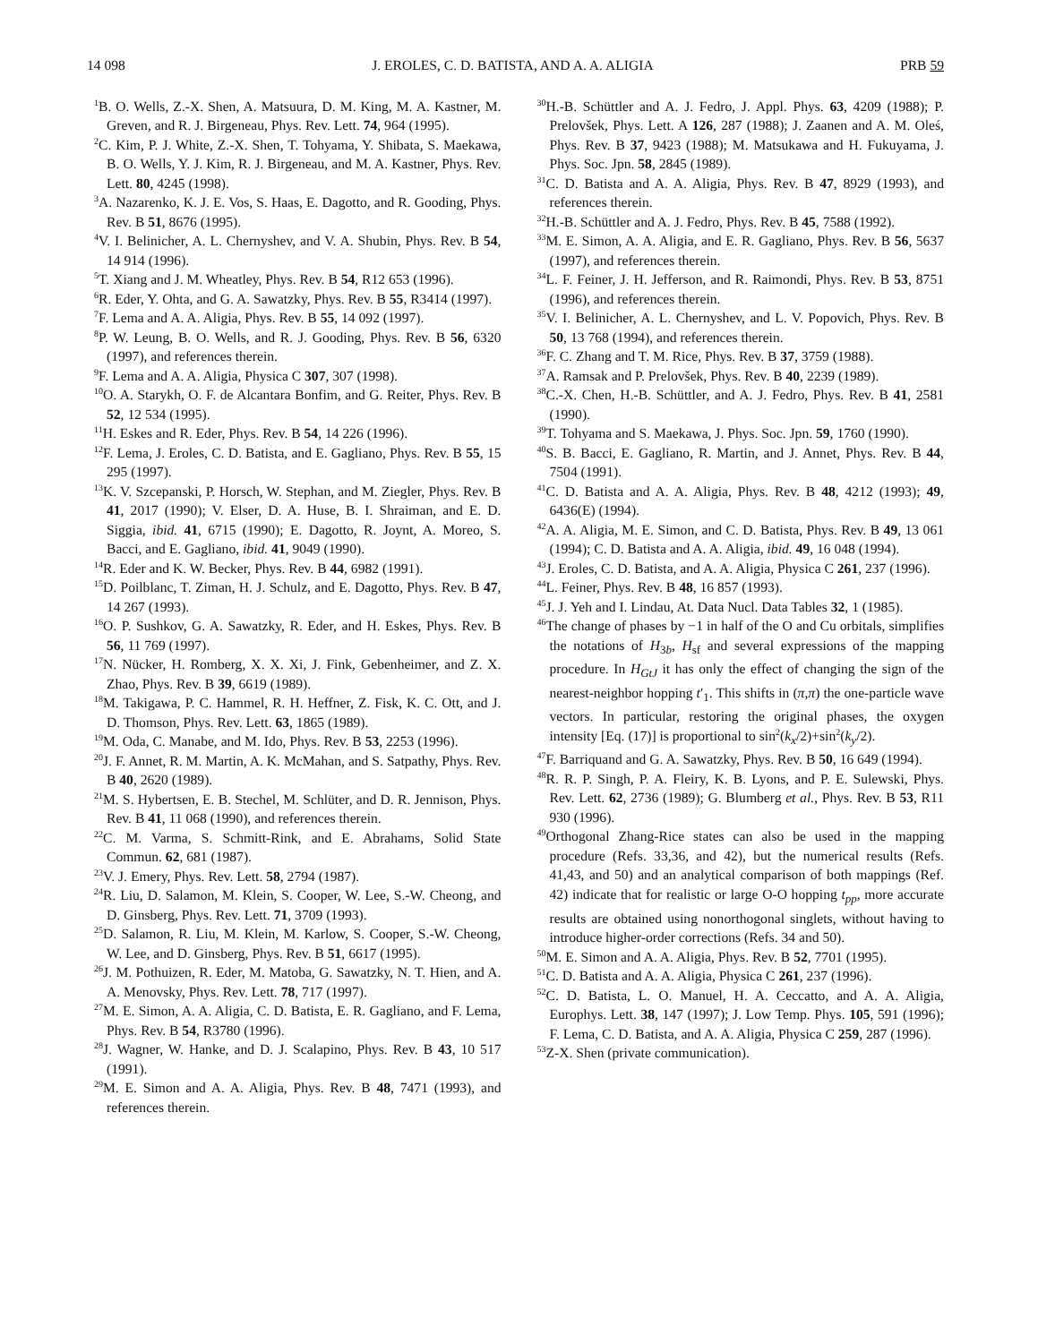14 098 J. EROLES, C. D. BATISTA, AND A. A. ALIGIA PRB 59
<sup>1</sup> B. O. Wells, Z.-X. Shen, A. Matsuura, D. M. King, M. A. Kastner, M. Greven, and R. J. Birgeneau, Phys. Rev. Lett. 74, 964 (1995).
<sup>2</sup> C. Kim, P. J. White, Z.-X. Shen, T. Tohyama, Y. Shibata, S. Maekawa, B. O. Wells, Y. J. Kim, R. J. Birgeneau, and M. A. Kastner, Phys. Rev. Lett. 80, 4245 (1998).
<sup>3</sup> A. Nazarenko, K. J. E. Vos, S. Haas, E. Dagotto, and R. Gooding, Phys. Rev. B 51, 8676 (1995).
<sup>4</sup> V. I. Belinicher, A. L. Chernyshev, and V. A. Shubin, Phys. Rev. B 54, 14 914 (1996).
<sup>5</sup> T. Xiang and J. M. Wheatley, Phys. Rev. B 54, R12 653 (1996).
<sup>6</sup> R. Eder, Y. Ohta, and G. A. Sawatzky, Phys. Rev. B 55, R3414 (1997).
<sup>7</sup> F. Lema and A. A. Aligia, Phys. Rev. B 55, 14 092 (1997).
<sup>8</sup> P. W. Leung, B. O. Wells, and R. J. Gooding, Phys. Rev. B 56, 6320 (1997), and references therein.
<sup>9</sup>F. Lema and A. A. Aligia, Physica C 307, 307 (1998).
<sup>10</sup>O. A. Starykh, O. F. de Alcantara Bonfim, and G. Reiter, Phys. Rev. B 52, 12 534 (1995).
<sup>11</sup>H. Eskes and R. Eder, Phys. Rev. B 54, 14 226 (1996).
<sup>12</sup>F. Lema, J. Eroles, C. D. Batista, and E. Gagliano, Phys. Rev. B 55, 15 295 (1997).
<sup>13</sup> K. V. Szcepanski, P. Horsch, W. Stephan, and M. Ziegler, Phys. Rev. B 41, 2017 (1990); V. Elser, D. A. Huse, B. I. Shraiman, and E. D. Siggia, ibid. 41, 6715 (1990); E. Dagotto, R. Joynt, A. Moreo, S. Bacci, and E. Gagliano, ibid. 41, 9049 (1990).
<sup>14</sup> R. Eder and K. W. Becker, Phys. Rev. B 44, 6982 (1991).
<sup>15</sup> D. Poilblanc, T. Ziman, H. J. Schulz, and E. Dagotto, Phys. Rev. B 47, 14 267 (1993).
<sup>16</sup>O. P. Sushkov, G. A. Sawatzky, R. Eder, and H. Eskes, Phys. Rev. B 56, 11 769 (1997).
<sup>17</sup>N. Nücker, H. Romberg, X. X. Xi, J. Fink, Gebenheimer, and Z. X. Zhao, Phys. Rev. B 39, 6619 (1989).
<sup>18</sup> M. Takigawa, P. C. Hammel, R. H. Heffner, Z. Fisk, K. C. Ott, and J. D. Thomson, Phys. Rev. Lett. 63, 1865 (1989).
<sup>19</sup> M. Oda, C. Manabe, and M. Ido, Phys. Rev. B 53, 2253 (1996).
<sup>20</sup> J. F. Annet, R. M. Martin, A. K. McMahan, and S. Satpathy, Phys. Rev. B 40, 2620 (1989).
<sup>21</sup> M. S. Hybertsen, E. B. Stechel, M. Schlüter, and D. R. Jennison, Phys. Rev. B 41, 11 068 (1990), and references therein.
<sup>22</sup>C. M. Varma, S. Schmitt-Rink, and E. Abrahams, Solid State Commun. 62, 681 (1987).
<sup>23</sup>V. J. Emery, Phys. Rev. Lett. 58, 2794 (1987).
<sup>24</sup> R. Liu, D. Salamon, M. Klein, S. Cooper, W. Lee, S.-W. Cheong, and D. Ginsberg, Phys. Rev. Lett. 71, 3709 (1993).
<sup>25</sup> D. Salamon, R. Liu, M. Klein, M. Karlow, S. Cooper, S.-W. Cheong, W. Lee, and D. Ginsberg, Phys. Rev. B 51, 6617 (1995).
<sup>26</sup> J. M. Pothuizen, R. Eder, M. Matoba, G. Sawatzky, N. T. Hien, and A. A. Menovsky, Phys. Rev. Lett. 78, 717 (1997).
<sup>27</sup> M. E. Simon, A. A. Aligia, C. D. Batista, E. R. Gagliano, and F. Lema, Phys. Rev. B 54, R3780 (1996).
<sup>28</sup> J. Wagner, W. Hanke, and D. J. Scalapino, Phys. Rev. B 43, 10 517 (1991).
<sup>29</sup> M. E. Simon and A. A. Aligia, Phys. Rev. B 48, 7471 (1993), and references therein.
<sup>30</sup>H.-B. Schüttler and A. J. Fedro, J. Appl. Phys. 63, 4209 (1988); P. Prelovšek, Phys. Lett. A 126, 287 (1988); J. Zaanen and A. M. Oleś, Phys. Rev. B 37, 9423 (1988); M. Matsukawa and H. Fukuyama, J. Phys. Soc. Jpn. 58, 2845 (1989).
<sup>31</sup>C. D. Batista and A. A. Aligia, Phys. Rev. B 47, 8929 (1993), and references therein.
<sup>32</sup>H.-B. Schüttler and A. J. Fedro, Phys. Rev. B 45, 7588 (1992).
<sup>33</sup> M. E. Simon, A. A. Aligia, and E. R. Gagliano, Phys. Rev. B 56, 5637 (1997), and references therein.
<sup>34</sup> L. F. Feiner, J. H. Jefferson, and R. Raimondi, Phys. Rev. B 53, 8751 (1996), and references therein.
<sup>35</sup>V. I. Belinicher, A. L. Chernyshev, and L. V. Popovich, Phys. Rev. B 50, 13 768 (1994), and references therein.
<sup>36</sup>F. C. Zhang and T. M. Rice, Phys. Rev. B 37, 3759 (1988).
<sup>37</sup> A. Ramsak and P. Prelovšek, Phys. Rev. B 40, 2239 (1989).
<sup>38</sup>C.-X. Chen, H.-B. Schüttler, and A. J. Fedro, Phys. Rev. B 41, 2581 (1990).
<sup>39</sup> T. Tohyama and S. Maekawa, J. Phys. Soc. Jpn. 59, 1760 (1990).
<sup>40</sup>S. B. Bacci, E. Gagliano, R. Martin, and J. Annet, Phys. Rev. B 44, 7504 (1991).
<sup>41</sup>C. D. Batista and A. A. Aligia, Phys. Rev. B 48, 4212 (1993); 49, 6436(E) (1994).
<sup>42</sup> A. A. Aligia, M. E. Simon, and C. D. Batista, Phys. Rev. B 49, 13 061 (1994); C. D. Batista and A. A. Aligia, ibid. 49, 16 048 (1994).
<sup>43</sup> J. Eroles, C. D. Batista, and A. A. Aligia, Physica C 261, 237 (1996).
<sup>44</sup> L. Feiner, Phys. Rev. B 48, 16 857 (1993).
<sup>45</sup> J. J. Yeh and I. Lindau, At. Data Nucl. Data Tables 32, 1 (1985).
<sup>46</sup> The change of phases by −1 in half of the O and Cu orbitals, simplifies the notations of H<sub>3b</sub>, H<sub>sf</sub> and several expressions of the mapping procedure. In H<sub>GtJ</sub> it has only the effect of changing the sign of the nearest-neighbor hopping t′<sub>1</sub>. This shifts in (π,π) the one-particle wave vectors. In particular, restoring the original phases, the oxygen intensity [Eq. (17)] is proportional to sin<sup>2</sup>(k<sub>x</sub>/2)+sin<sup>2</sup>(k<sub>y</sub>/2).
<sup>47</sup>F. Barriquand and G. A. Sawatzky, Phys. Rev. B 50, 16 649 (1994).
<sup>48</sup> R. R. P. Singh, P. A. Fleiry, K. B. Lyons, and P. E. Sulewski, Phys. Rev. Lett. 62, 2736 (1989); G. Blumberg et al., Phys. Rev. B 53, R11 930 (1996).
<sup>49</sup> Orthogonal Zhang-Rice states can also be used in the mapping procedure (Refs. 33,36, and 42), but the numerical results (Refs. 41,43, and 50) and an analytical comparison of both mappings (Ref. 42) indicate that for realistic or large O-O hopping t<sub>pp</sub>, more accurate results are obtained using nonorthogonal singlets, without having to introduce higher-order corrections (Refs. 34 and 50).
<sup>50</sup> M. E. Simon and A. A. Aligia, Phys. Rev. B 52, 7701 (1995).
<sup>51</sup>C. D. Batista and A. A. Aligia, Physica C 261, 237 (1996).
<sup>52</sup>C. D. Batista, L. O. Manuel, H. A. Ceccatto, and A. A. Aligia, Europhys. Lett. 38, 147 (1997); J. Low Temp. Phys. 105, 591 (1996); F. Lema, C. D. Batista, and A. A. Aligia, Physica C 259, 287 (1996).
<sup>53</sup> Z-X. Shen (private communication).